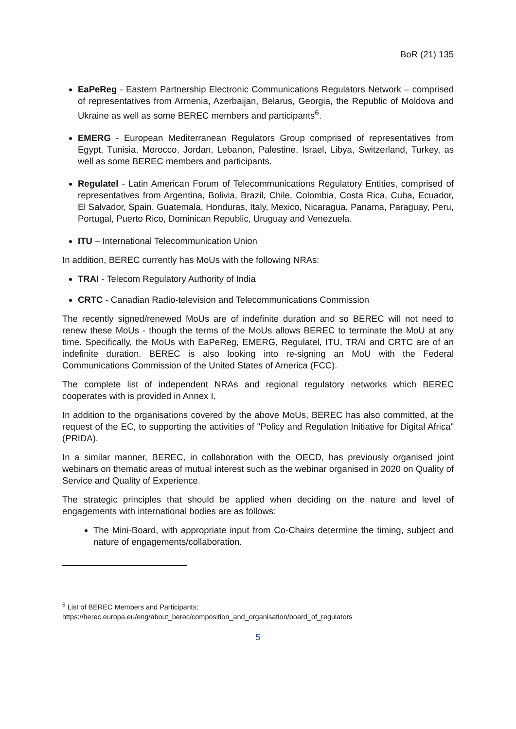BoR (21) 135
EaPeReg - Eastern Partnership Electronic Communications Regulators Network – comprised of representatives from Armenia, Azerbaijan, Belarus, Georgia, the Republic of Moldova and Ukraine as well as some BEREC members and participants<sup>6</sup>.
EMERG - European Mediterranean Regulators Group comprised of representatives from Egypt, Tunisia, Morocco, Jordan, Lebanon, Palestine, Israel, Libya, Switzerland, Turkey, as well as some BEREC members and participants.
Regulatel - Latin American Forum of Telecommunications Regulatory Entities, comprised of representatives from Argentina, Bolivia, Brazil, Chile, Colombia, Costa Rica, Cuba, Ecuador, El Salvador, Spain, Guatemala, Honduras, Italy, Mexico, Nicaragua, Panama, Paraguay, Peru, Portugal, Puerto Rico, Dominican Republic, Uruguay and Venezuela.
ITU – International Telecommunication Union
In addition, BEREC currently has MoUs with the following NRAs:
TRAI - Telecom Regulatory Authority of India
CRTC - Canadian Radio-television and Telecommunications Commission
The recently signed/renewed MoUs are of indefinite duration and so BEREC will not need to renew these MoUs - though the terms of the MoUs allows BEREC to terminate the MoU at any time. Specifically, the MoUs with EaPeReg, EMERG, Regulatel, ITU, TRAI and CRTC are of an indefinite duration. BEREC is also looking into re-signing an MoU with the Federal Communications Commission of the United States of America (FCC).
The complete list of independent NRAs and regional regulatory networks which BEREC cooperates with is provided in Annex I.
In addition to the organisations covered by the above MoUs, BEREC has also committed, at the request of the EC, to supporting the activities of "Policy and Regulation Initiative for Digital Africa" (PRIDA).
In a similar manner, BEREC, in collaboration with the OECD, has previously organised joint webinars on thematic areas of mutual interest such as the webinar organised in 2020 on Quality of Service and Quality of Experience.
The strategic principles that should be applied when deciding on the nature and level of engagements with international bodies are as follows:
The Mini-Board, with appropriate input from Co-Chairs determine the timing, subject and nature of engagements/collaboration.
<sup>6</sup> List of BEREC Members and Participants:
https://berec.europa.eu/eng/about_berec/composition_and_organisation/board_of_regulators
5